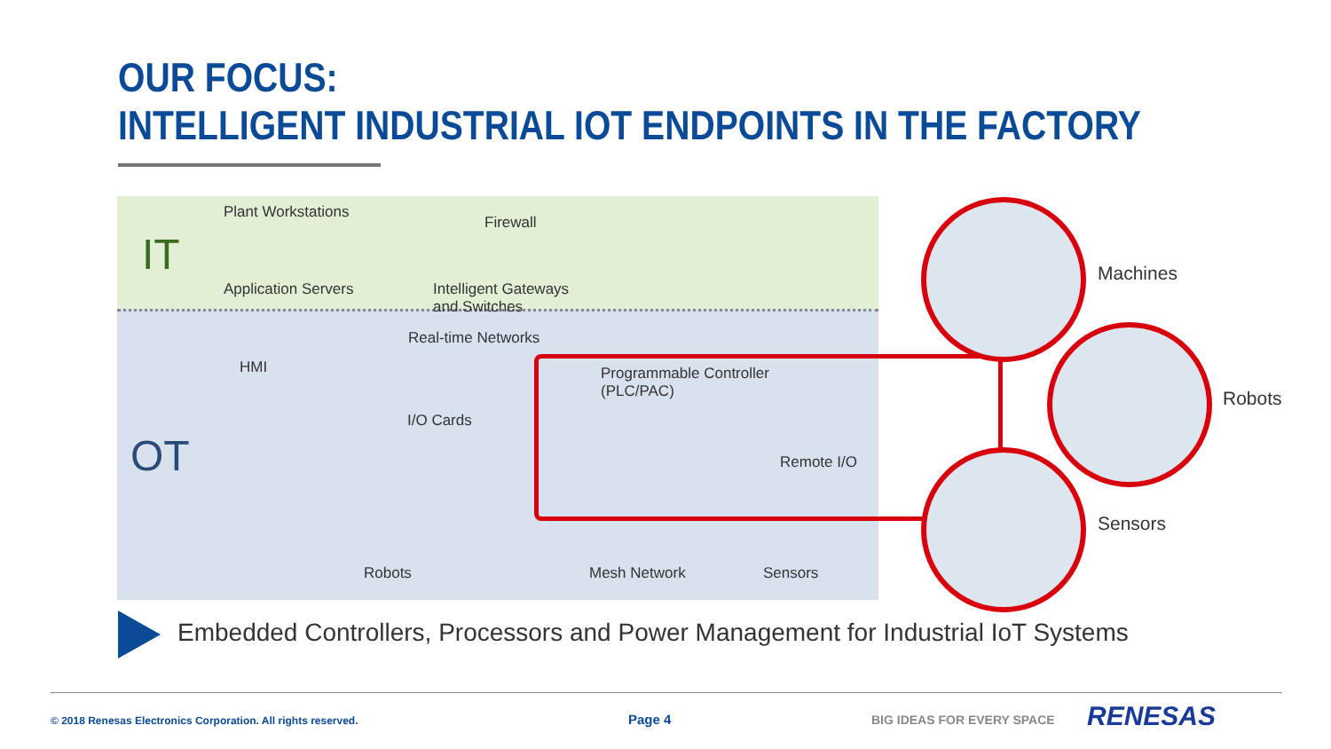OUR FOCUS:
INTELLIGENT INDUSTRIAL IOT ENDPOINTS IN THE FACTORY
IT
OT
Plant Workstations
Application Servers
Firewall
Intelligent Gateways
and Switches
HMI
I/O Cards
Real-time Networks
Programmable Controller
(PLC/PAC)
Remote I/O
Robots Mesh Network Sensors
Machines
Robots
Sensors
Embedded Controllers, Processors and Power Management for Industrial IoT Systems
© 2018 Renesas Electronics Corporation. All rights reserved.
Page 4 BIG IDEAS FOR EVERY SPACE RENESAS